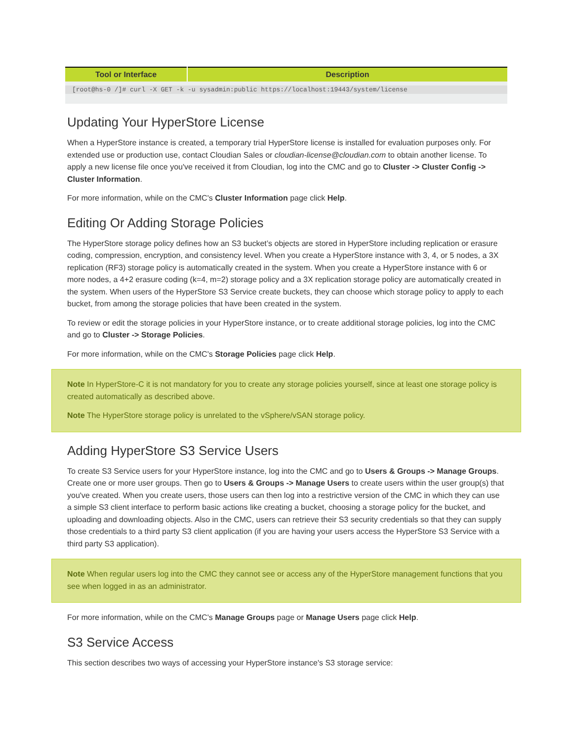| Tool or Interface | Description |
| --- | --- |
| [root@hs-0 /]# curl -X GET -k -u sysadmin:public https://localhost:19443/system/license | |
Updating Your HyperStore License
When a HyperStore instance is created, a temporary trial HyperStore license is installed for evaluation purposes only. For extended use or production use, contact Cloudian Sales or cloudian-license@cloudian.com to obtain another license. To apply a new license file once you've received it from Cloudian, log into the CMC and go to Cluster -> Cluster Config -> Cluster Information.
For more information, while on the CMC's Cluster Information page click Help.
Editing Or Adding Storage Policies
The HyperStore storage policy defines how an S3 bucket’s objects are stored in HyperStore including replication or erasure coding, compression, encryption, and consistency level. When you create a HyperStore instance with 3, 4, or 5 nodes, a 3X replication (RF3) storage policy is automatically created in the system. When you create a HyperStore instance with 6 or more nodes, a 4+2 erasure coding (k=4, m=2) storage policy and a 3X replication storage policy are automatically created in the system. When users of the HyperStore S3 Service create buckets, they can choose which storage policy to apply to each bucket, from among the storage policies that have been created in the system.
To review or edit the storage policies in your HyperStore instance, or to create additional storage policies, log into the CMC and go to Cluster -> Storage Policies.
For more information, while on the CMC's Storage Policies page click Help.
Note In HyperStore-C it is not mandatory for you to create any storage policies yourself, since at least one storage policy is created automatically as described above.
Note The HyperStore storage policy is unrelated to the vSphere/vSAN storage policy.
Adding HyperStore S3 Service Users
To create S3 Service users for your HyperStore instance, log into the CMC and go to Users & Groups -> Manage Groups. Create one or more user groups. Then go to Users & Groups -> Manage Users to create users within the user group(s) that you've created. When you create users, those users can then log into a restrictive version of the CMC in which they can use a simple S3 client interface to perform basic actions like creating a bucket, choosing a storage policy for the bucket, and uploading and downloading objects. Also in the CMC, users can retrieve their S3 security credentials so that they can supply those credentials to a third party S3 client application (if you are having your users access the HyperStore S3 Service with a third party S3 application).
Note When regular users log into the CMC they cannot see or access any of the HyperStore management functions that you see when logged in as an administrator.
For more information, while on the CMC's Manage Groups page or Manage Users page click Help.
S3 Service Access
This section describes two ways of accessing your HyperStore instance's S3 storage service: